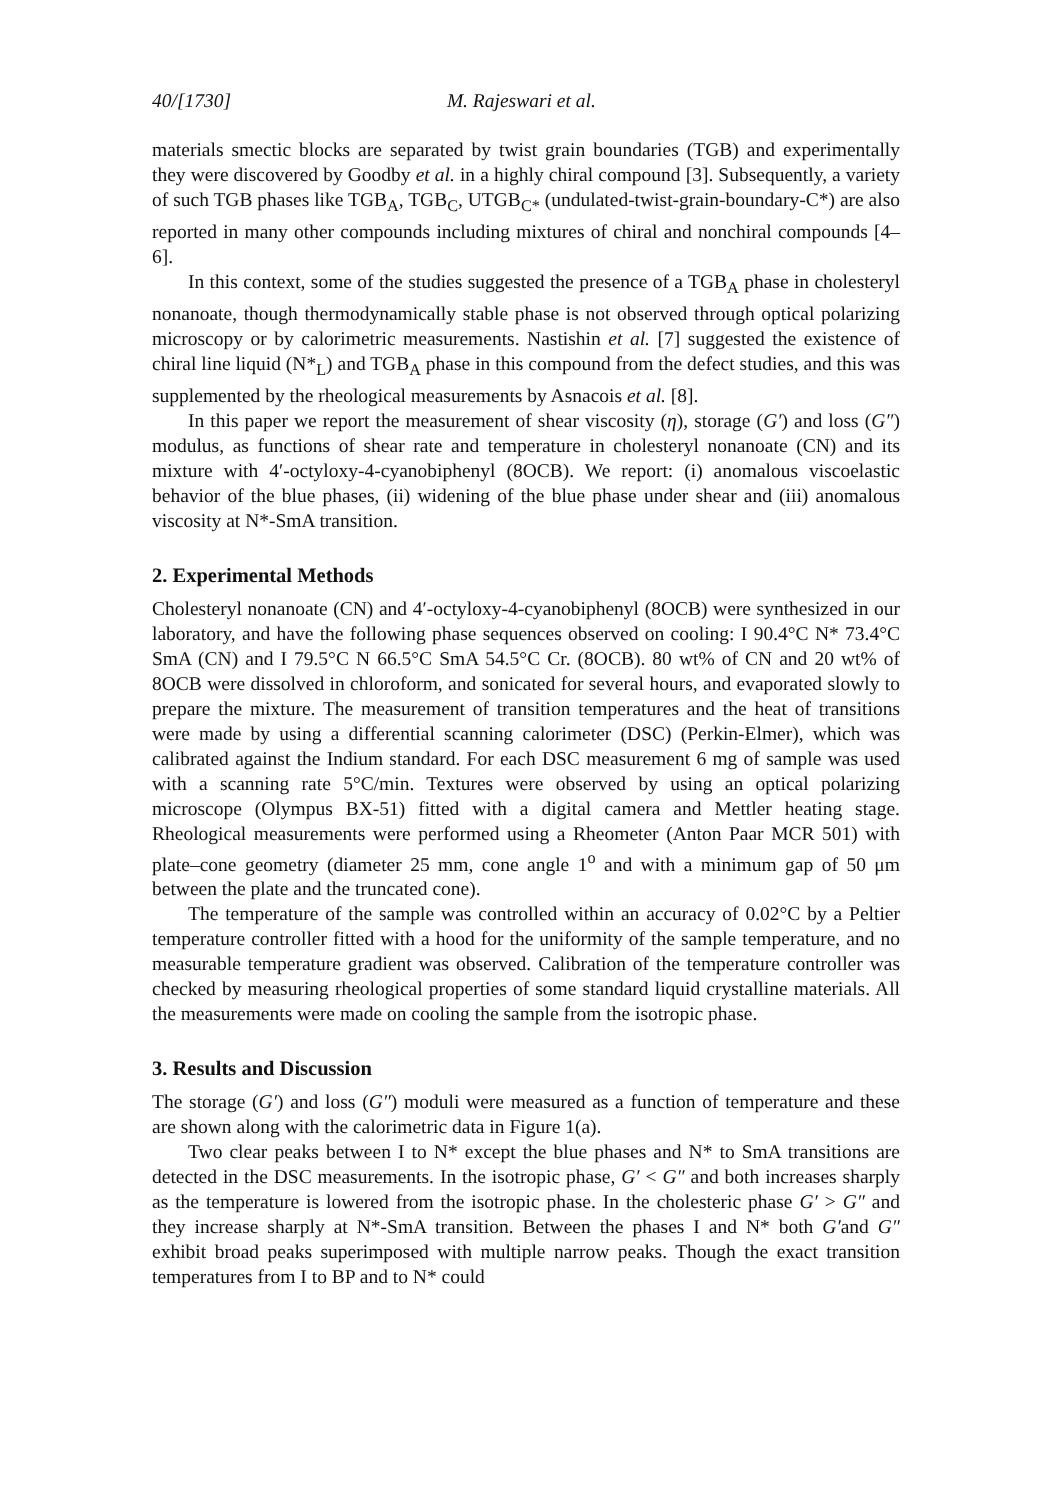40/[1730] M. Rajeswari et al.
materials smectic blocks are separated by twist grain boundaries (TGB) and experimentally they were discovered by Goodby et al. in a highly chiral compound [3]. Subsequently, a variety of such TGB phases like TGB<sub>A</sub>, TGB<sub>C</sub>, UTGB<sub>C*</sub> (undulated-twist-grain-boundary-C*) are also reported in many other compounds including mixtures of chiral and nonchiral compounds [4–6].
In this context, some of the studies suggested the presence of a TGB<sub>A</sub> phase in cholesteryl nonanoate, though thermodynamically stable phase is not observed through optical polarizing microscopy or by calorimetric measurements. Nastishin et al. [7] suggested the existence of chiral line liquid (N*<sub>L</sub>) and TGB<sub>A</sub> phase in this compound from the defect studies, and this was supplemented by the rheological measurements by Asnacois et al. [8].
In this paper we report the measurement of shear viscosity (η), storage (G′) and loss (G″) modulus, as functions of shear rate and temperature in cholesteryl nonanoate (CN) and its mixture with 4′-octyloxy-4-cyanobiphenyl (8OCB). We report: (i) anomalous viscoelastic behavior of the blue phases, (ii) widening of the blue phase under shear and (iii) anomalous viscosity at N*-SmA transition.
2. Experimental Methods
Cholesteryl nonanoate (CN) and 4′-octyloxy-4-cyanobiphenyl (8OCB) were synthesized in our laboratory, and have the following phase sequences observed on cooling: I 90.4°C N* 73.4°C SmA (CN) and I 79.5°C N 66.5°C SmA 54.5°C Cr. (8OCB). 80 wt% of CN and 20 wt% of 8OCB were dissolved in chloroform, and sonicated for several hours, and evaporated slowly to prepare the mixture. The measurement of transition temperatures and the heat of transitions were made by using a differential scanning calorimeter (DSC) (Perkin-Elmer), which was calibrated against the Indium standard. For each DSC measurement 6 mg of sample was used with a scanning rate 5°C/min. Textures were observed by using an optical polarizing microscope (Olympus BX-51) fitted with a digital camera and Mettler heating stage. Rheological measurements were performed using a Rheometer (Anton Paar MCR 501) with plate–cone geometry (diameter 25 mm, cone angle 1<sup>o</sup> and with a minimum gap of 50 μm between the plate and the truncated cone).
The temperature of the sample was controlled within an accuracy of 0.02°C by a Peltier temperature controller fitted with a hood for the uniformity of the sample temperature, and no measurable temperature gradient was observed. Calibration of the temperature controller was checked by measuring rheological properties of some standard liquid crystalline materials. All the measurements were made on cooling the sample from the isotropic phase.
3. Results and Discussion
The storage (G′) and loss (G″) moduli were measured as a function of temperature and these are shown along with the calorimetric data in Figure 1(a).
Two clear peaks between I to N* except the blue phases and N* to SmA transitions are detected in the DSC measurements. In the isotropic phase, G′ < G″ and both increases sharply as the temperature is lowered from the isotropic phase. In the cholesteric phase G′ > G″ and they increase sharply at N*-SmA transition. Between the phases I and N* both G′and G″ exhibit broad peaks superimposed with multiple narrow peaks. Though the exact transition temperatures from I to BP and to N* could